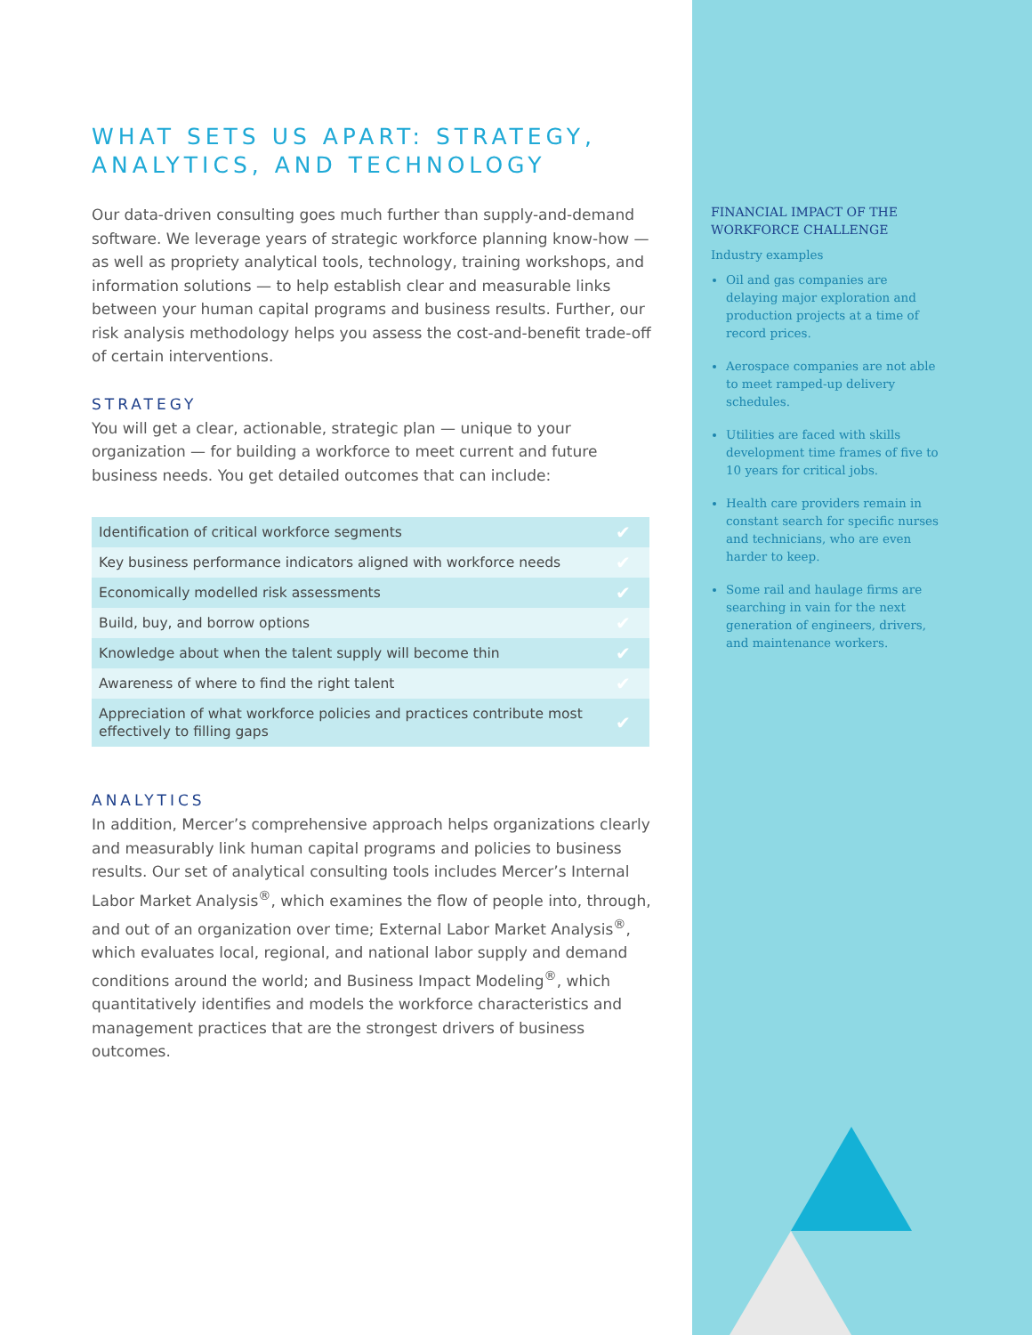WHAT SETS US APART: STRATEGY, ANALYTICS, AND TECHNOLOGY
Our data-driven consulting goes much further than supply-and-demand software. We leverage years of strategic workforce planning know-how — as well as propriety analytical tools, technology, training workshops, and information solutions — to help establish clear and measurable links between your human capital programs and business results. Further, our risk analysis methodology helps you assess the cost-and-benefit trade-off of certain interventions.
STRATEGY
You will get a clear, actionable, strategic plan — unique to your organization — for building a workforce to meet current and future business needs. You get detailed outcomes that can include:
| Identification of critical workforce segments | ✔ |
| Key business performance indicators aligned with workforce needs | ✔ |
| Economically modelled risk assessments | ✔ |
| Build, buy, and borrow options | ✔ |
| Knowledge about when the talent supply will become thin | ✔ |
| Awareness of where to find the right talent | ✔ |
| Appreciation of what workforce policies and practices contribute most effectively to filling gaps | ✔ |
ANALYTICS
In addition, Mercer’s comprehensive approach helps organizations clearly and measurably link human capital programs and policies to business results. Our set of analytical consulting tools includes Mercer’s Internal Labor Market Analysis<sup>®</sup>, which examines the flow of people into, through, and out of an organization over time; External Labor Market Analysis<sup>®</sup>, which evaluates local, regional, and national labor supply and demand conditions around the world; and Business Impact Modeling<sup>®</sup>, which quantitatively identifies and models the workforce characteristics and management practices that are the strongest drivers of business outcomes.
FINANCIAL IMPACT OF THE WORKFORCE CHALLENGE
Industry examples
Oil and gas companies are delaying major exploration and production projects at a time of record prices.
Aerospace companies are not able to meet ramped-up delivery schedules.
Utilities are faced with skills development time frames of five to 10 years for critical jobs.
Health care providers remain in constant search for specific nurses and technicians, who are even harder to keep.
Some rail and haulage firms are searching in vain for the next generation of engineers, drivers, and maintenance workers.